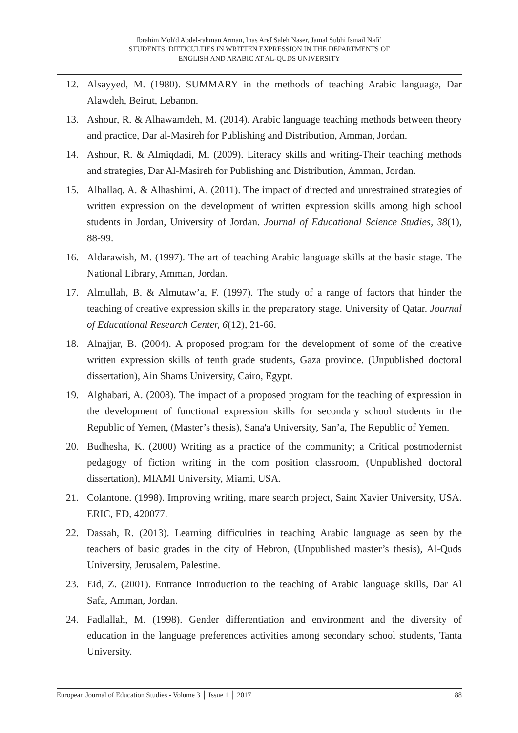Ibrahim Moh'd Abdel-rahman Arman, Inas Aref Saleh Naser, Jamal Subhi Ismail Nafi’
STUDENTS’ DIFFICULTIES IN WRITTEN EXPRESSION IN THE DEPARTMENTS OF
ENGLISH AND ARABIC AT AL-QUDS UNIVERSITY
12. Alsayyed, M. (1980). SUMMARY in the methods of teaching Arabic language, Dar Alawdeh, Beirut, Lebanon.
13. Ashour, R. & Alhawamdeh, M. (2014). Arabic language teaching methods between theory and practice, Dar al-Masireh for Publishing and Distribution, Amman, Jordan.
14. Ashour, R. & Almiqdadi, M. (2009). Literacy skills and writing-Their teaching methods and strategies, Dar Al-Masireh for Publishing and Distribution, Amman, Jordan.
15. Alhallaq, A. & Alhashimi, A. (2011). The impact of directed and unrestrained strategies of written expression on the development of written expression skills among high school students in Jordan, University of Jordan. Journal of Educational Science Studies, 38(1), 88-99.
16. Aldarawish, M. (1997). The art of teaching Arabic language skills at the basic stage. The National Library, Amman, Jordan.
17. Almullah, B. & Almutaw’a, F. (1997). The study of a range of factors that hinder the teaching of creative expression skills in the preparatory stage. University of Qatar. Journal of Educational Research Center, 6(12), 21-66.
18. Alnajjar, B. (2004). A proposed program for the development of some of the creative written expression skills of tenth grade students, Gaza province. (Unpublished doctoral dissertation), Ain Shams University, Cairo, Egypt.
19. Alghabari, A. (2008). The impact of a proposed program for the teaching of expression in the development of functional expression skills for secondary school students in the Republic of Yemen, (Master’s thesis), Sana'a University, San’a, The Republic of Yemen.
20. Budhesha, K. (2000) Writing as a practice of the community; a Critical postmodernist pedagogy of fiction writing in the com position classroom, (Unpublished doctoral dissertation), MIAMI University, Miami, USA.
21. Colantone. (1998). Improving writing, mare search project, Saint Xavier University, USA. ERIC, ED, 420077.
22. Dassah, R. (2013). Learning difficulties in teaching Arabic language as seen by the teachers of basic grades in the city of Hebron, (Unpublished master’s thesis), Al-Quds University, Jerusalem, Palestine.
23. Eid, Z. (2001). Entrance Introduction to the teaching of Arabic language skills, Dar Al Safa, Amman, Jordan.
24. Fadlallah, M. (1998). Gender differentiation and environment and the diversity of education in the language preferences activities among secondary school students, Tanta University.
European Journal of Education Studies - Volume 3 │ Issue 1 │ 2017 88